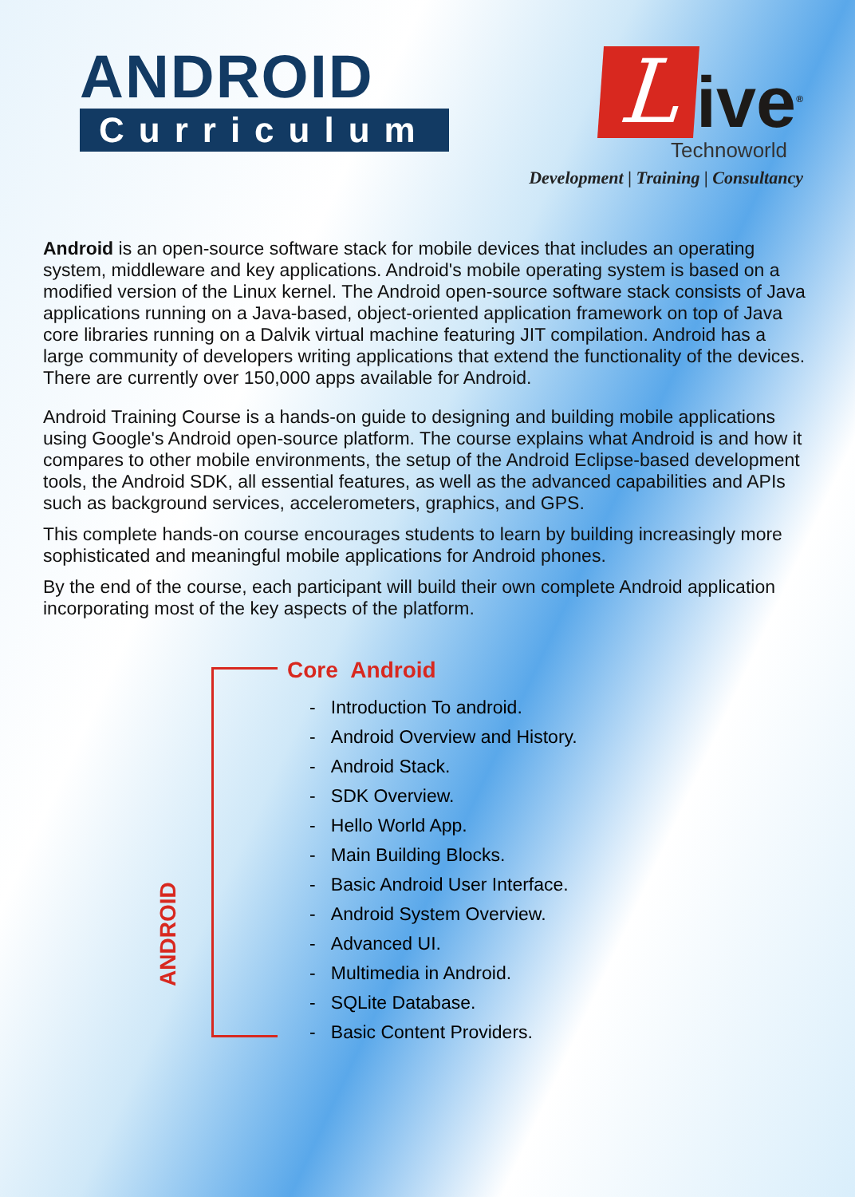ANDROID
Curriculum
L
ive<sup>®</sup>
Technoworld
Development | Training | Consultancy
Android is an open-source software stack for mobile devices that includes an operating system, middleware and key applications. Android's mobile operating system is based on a modified version of the Linux kernel. The Android open-source software stack consists of Java applications running on a Java-based, object-oriented application framework on top of Java core libraries running on a Dalvik virtual machine featuring JIT compilation. Android has a large community of developers writing applications that extend the functionality of the devices. There are currently over 150,000 apps available for Android.
Android Training Course is a hands-on guide to designing and building mobile applications using Google's Android open-source platform. The course explains what Android is and how it compares to other mobile environments, the setup of the Android Eclipse-based development tools, the Android SDK, all essential features, as well as the advanced capabilities and APIs such as background services, accelerometers, graphics, and GPS.
This complete hands-on course encourages students to learn by building increasingly more sophisticated and meaningful mobile applications for Android phones.
By the end of the course, each participant will build their own complete Android application incorporating most of the key aspects of the platform.
ANDROID
Core Android
- Introduction To android.
- Android Overview and History.
- Android Stack.
- SDK Overview.
- Hello World App.
- Main Building Blocks.
- Basic Android User Interface.
- Android System Overview.
- Advanced UI.
- Multimedia in Android.
- SQLite Database.
- Basic Content Providers.